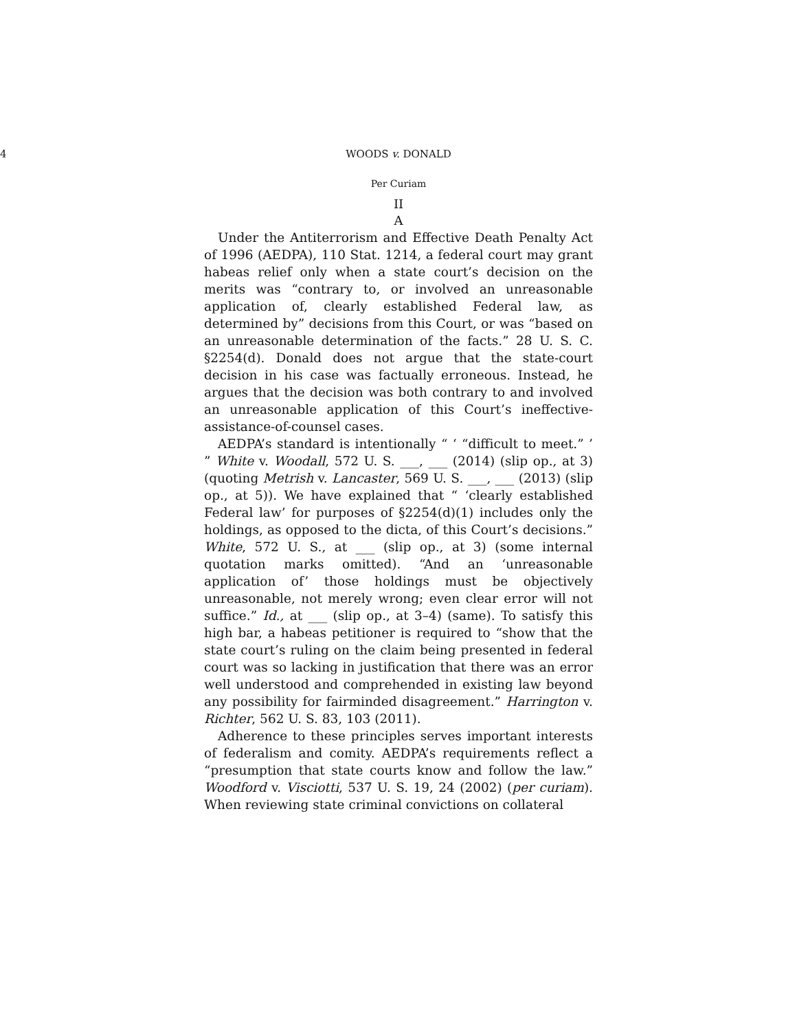4 WOODS v. DONALD
Per Curiam
II
A
Under the Antiterrorism and Effective Death Penalty Act of 1996 (AEDPA), 110 Stat. 1214, a federal court may grant habeas relief only when a state court’s decision on the merits was “contrary to, or involved an unreasonable application of, clearly established Federal law, as determined by” decisions from this Court, or was “based on an unreasonable determination of the facts.” 28 U. S. C. §2254(d). Donald does not argue that the state-court decision in his case was factually erroneous. Instead, he argues that the decision was both contrary to and involved an unreasonable application of this Court’s ineffective-assistance-of-counsel cases.
AEDPA’s standard is intentionally “ ‘ “difficult to meet.” ’ ” White v. Woodall, 572 U. S. ___, ___ (2014) (slip op., at 3) (quoting Metrish v. Lancaster, 569 U. S. ___, ___ (2013) (slip op., at 5)). We have explained that “ ‘clearly established Federal law’ for purposes of §2254(d)(1) includes only the holdings, as opposed to the dicta, of this Court’s decisions.” White, 572 U. S., at ___ (slip op., at 3) (some internal quotation marks omitted). “And an ‘unreasonable application of’ those holdings must be objectively unreasonable, not merely wrong; even clear error will not suffice.” Id., at ___ (slip op., at 3–4) (same). To satisfy this high bar, a habeas petitioner is required to “show that the state court’s ruling on the claim being presented in federal court was so lacking in justification that there was an error well understood and comprehended in existing law beyond any possibility for fairminded disagreement.” Harrington v. Richter, 562 U. S. 83, 103 (2011).
Adherence to these principles serves important interests of federalism and comity. AEDPA’s requirements reflect a “presumption that state courts know and follow the law.” Woodford v. Visciotti, 537 U. S. 19, 24 (2002) (per curiam). When reviewing state criminal convictions on collateral